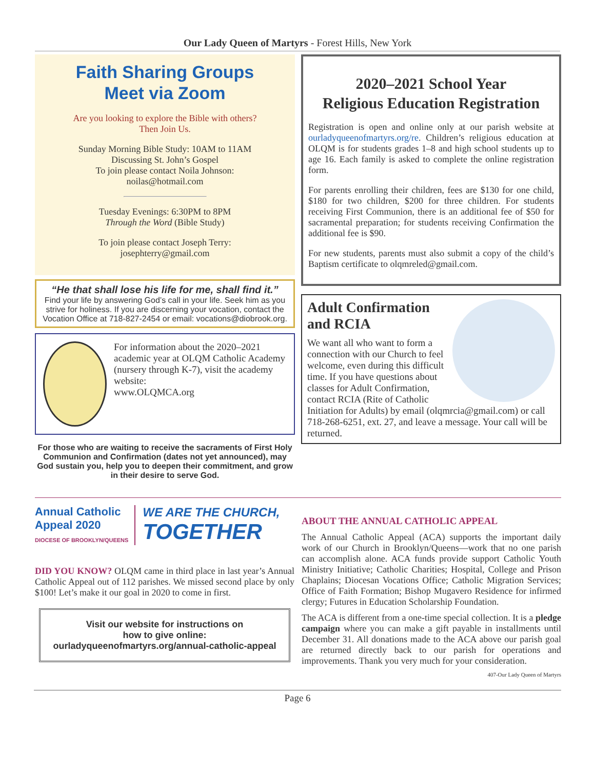Our Lady Queen of Martyrs - Forest Hills, New York
Faith Sharing Groups
Meet via Zoom
Are you looking to explore the Bible with others?
Then Join Us.
Sunday Morning Bible Study: 10AM to 11AM
Discussing St. John’s Gospel
To join please contact Noila Johnson:
noilas@hotmail.com
Tuesday Evenings: 6:30PM to 8PM
Through the Word (Bible Study)
To join please contact Joseph Terry:
josephterry@gmail.com
“He that shall lose his life for me, shall find it.”
Find your life by answering God’s call in your life. Seek him as you strive for holiness. If you are discerning your vocation, contact the Vocation Office at 718-827-2454 or email: vocations@diobrook.org.
For information about the 2020–2021 academic year at OLQM Catholic Academy (nursery through K-7), visit the academy website:
www.OLQMCA.org
For those who are waiting to receive the sacraments of First Holy Communion and Confirmation (dates not yet announced), may God sustain you, help you to deepen their commitment, and grow in their desire to serve God.
2020–2021 School Year
Religious Education Registration
Registration is open and online only at our parish website at ourladyqueenofmartyrs.org/re. Children’s religious education at OLQM is for students grades 1–8 and high school students up to age 16. Each family is asked to complete the online registration form.
For parents enrolling their children, fees are $130 for one child, $180 for two children, $200 for three children. For students receiving First Communion, there is an additional fee of $50 for sacramental preparation; for students receiving Confirmation the additional fee is $90.
For new students, parents must also submit a copy of the child’s Baptism certificate to olqmreled@gmail.com.
Adult Confirmation and RCIA
We want all who want to form a connection with our Church to feel welcome, even during this difficult time. If you have questions about classes for Adult Confirmation, contact RCIA (Rite of Catholic Initiation for Adults) by email (olqmrcia@gmail.com) or call 718-268-6251, ext. 27, and leave a message. Your call will be returned.
Annual Catholic
Appeal 2020
DIOCESE OF BROOKLYN/QUEENS
WE ARE THE CHURCH,
TOGETHER
DID YOU KNOW? OLQM came in third place in last year’s Annual Catholic Appeal out of 112 parishes. We missed second place by only $100! Let’s make it our goal in 2020 to come in first.
Visit our website for instructions on
how to give online:
ourladyqueenofmartyrs.org/annual-catholic-appeal
ABOUT THE ANNUAL CATHOLIC APPEAL
The Annual Catholic Appeal (ACA) supports the important daily work of our Church in Brooklyn/Queens—work that no one parish can accomplish alone. ACA funds provide support Catholic Youth Ministry Initiative; Catholic Charities; Hospital, College and Prison Chaplains; Diocesan Vocations Office; Catholic Migration Services; Office of Faith Formation; Bishop Mugavero Residence for infirmed clergy; Futures in Education Scholarship Foundation.
The ACA is different from a one-time special collection. It is a pledge campaign where you can make a gift payable in installments until December 31. All donations made to the ACA above our parish goal are returned directly back to our parish for operations and improvements. Thank you very much for your consideration.
407-Our Lady Queen of Martyrs
Page 6